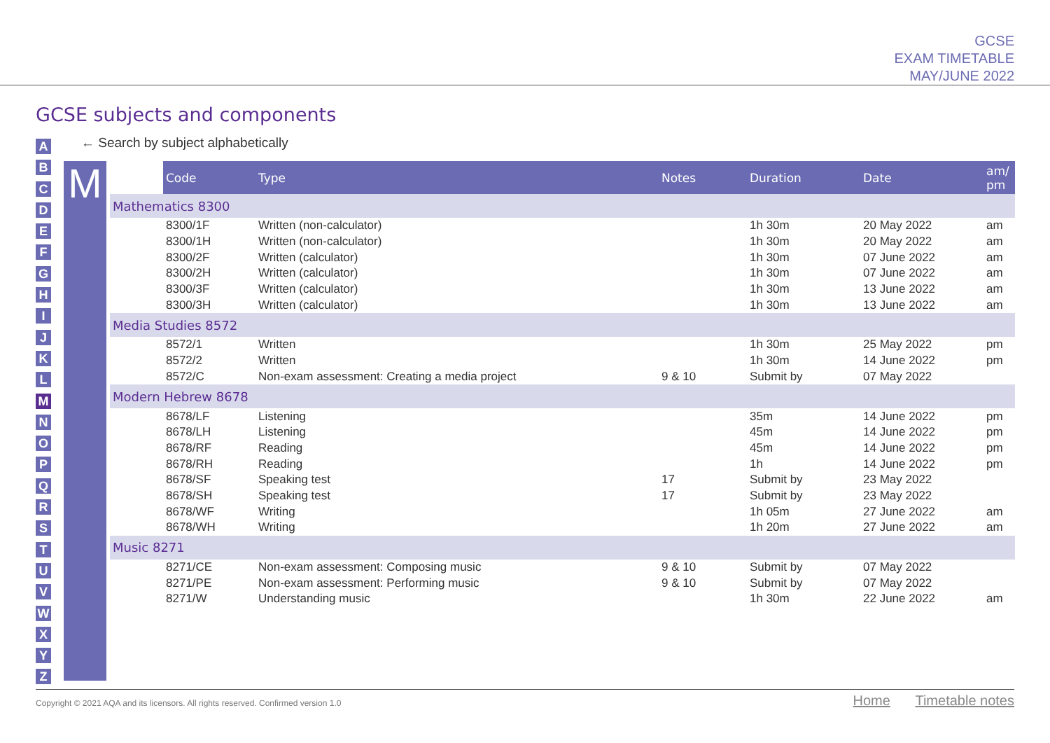GCSE
EXAM TIMETABLE
MAY/JUNE 2022
GCSE subjects and components
← Search by subject alphabetically
A
B
C
D
E
F
G
H
I
J
K
L
M
N
O
P
Q
R
S
T
U
V
W
X
Y
Z
M
| | Code | Type | Notes | Duration | Date | am/ pm |
| --- | --- | --- | --- | --- | --- | --- |
| Mathematics 8300 | | | | | | |
| | 8300/1F | Written (non-calculator) | | 1h 30m | 20 May 2022 | am |
| | 8300/1H | Written (non-calculator) | | 1h 30m | 20 May 2022 | am |
| | 8300/2F | Written (calculator) | | 1h 30m | 07 June 2022 | am |
| | 8300/2H | Written (calculator) | | 1h 30m | 07 June 2022 | am |
| | 8300/3F | Written (calculator) | | 1h 30m | 13 June 2022 | am |
| | 8300/3H | Written (calculator) | | 1h 30m | 13 June 2022 | am |
| Media Studies 8572 | | | | | | |
| | 8572/1 | Written | | 1h 30m | 25 May 2022 | pm |
| | 8572/2 | Written | | 1h 30m | 14 June 2022 | pm |
| | 8572/C | Non-exam assessment: Creating a media project | 9 & 10 | Submit by | 07 May 2022 | |
| Modern Hebrew 8678 | | | | | | |
| | 8678/LF | Listening | | 35m | 14 June 2022 | pm |
| | 8678/LH | Listening | | 45m | 14 June 2022 | pm |
| | 8678/RF | Reading | | 45m | 14 June 2022 | pm |
| | 8678/RH | Reading | | 1h | 14 June 2022 | pm |
| | 8678/SF | Speaking test | 17 | Submit by | 23 May 2022 | |
| | 8678/SH | Speaking test | 17 | Submit by | 23 May 2022 | |
| | 8678/WF | Writing | | 1h 05m | 27 June 2022 | am |
| | 8678/WH | Writing | | 1h 20m | 27 June 2022 | am |
| Music 8271 | | | | | | |
| | 8271/CE | Non-exam assessment: Composing music | 9 & 10 | Submit by | 07 May 2022 | |
| | 8271/PE | Non-exam assessment: Performing music | 9 & 10 | Submit by | 07 May 2022 | |
| | 8271/W | Understanding music | | 1h 30m | 22 June 2022 | am |
Copyright © 2021 AQA and its licensors. All rights reserved. Confirmed version 1.0
Home Timetable notes